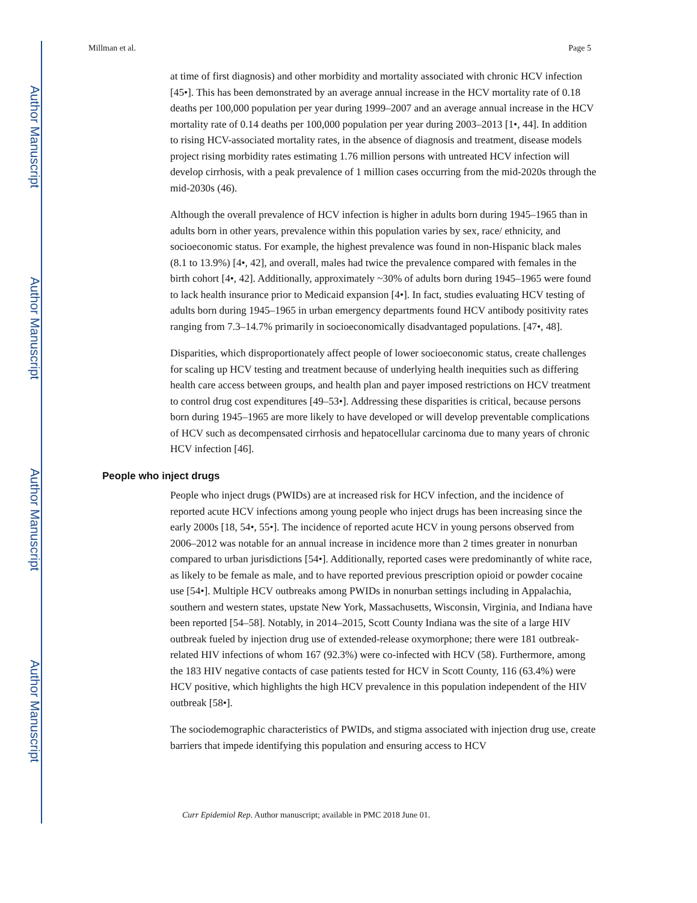Author Manuscript
Author Manuscript
Author Manuscript
Author Manuscript
Millman et al. Page 5
at time of first diagnosis) and other morbidity and mortality associated with chronic HCV infection [45•]. This has been demonstrated by an average annual increase in the HCV mortality rate of 0.18 deaths per 100,000 population per year during 1999–2007 and an average annual increase in the HCV mortality rate of 0.14 deaths per 100,000 population per year during 2003–2013 [1•, 44]. In addition to rising HCV-associated mortality rates, in the absence of diagnosis and treatment, disease models project rising morbidity rates estimating 1.76 million persons with untreated HCV infection will develop cirrhosis, with a peak prevalence of 1 million cases occurring from the mid-2020s through the mid-2030s (46).
Although the overall prevalence of HCV infection is higher in adults born during 1945–1965 than in adults born in other years, prevalence within this population varies by sex, race/ ethnicity, and socioeconomic status. For example, the highest prevalence was found in non-Hispanic black males (8.1 to 13.9%) [4•, 42], and overall, males had twice the prevalence compared with females in the birth cohort [4•, 42]. Additionally, approximately ~30% of adults born during 1945–1965 were found to lack health insurance prior to Medicaid expansion [4•]. In fact, studies evaluating HCV testing of adults born during 1945–1965 in urban emergency departments found HCV antibody positivity rates ranging from 7.3–14.7% primarily in socioeconomically disadvantaged populations. [47•, 48].
Disparities, which disproportionately affect people of lower socioeconomic status, create challenges for scaling up HCV testing and treatment because of underlying health inequities such as differing health care access between groups, and health plan and payer imposed restrictions on HCV treatment to control drug cost expenditures [49–53•]. Addressing these disparities is critical, because persons born during 1945–1965 are more likely to have developed or will develop preventable complications of HCV such as decompensated cirrhosis and hepatocellular carcinoma due to many years of chronic HCV infection [46].
People who inject drugs
People who inject drugs (PWIDs) are at increased risk for HCV infection, and the incidence of reported acute HCV infections among young people who inject drugs has been increasing since the early 2000s [18, 54•, 55•]. The incidence of reported acute HCV in young persons observed from 2006–2012 was notable for an annual increase in incidence more than 2 times greater in nonurban compared to urban jurisdictions [54•]. Additionally, reported cases were predominantly of white race, as likely to be female as male, and to have reported previous prescription opioid or powder cocaine use [54•]. Multiple HCV outbreaks among PWIDs in nonurban settings including in Appalachia, southern and western states, upstate New York, Massachusetts, Wisconsin, Virginia, and Indiana have been reported [54–58]. Notably, in 2014–2015, Scott County Indiana was the site of a large HIV outbreak fueled by injection drug use of extended-release oxymorphone; there were 181 outbreak-related HIV infections of whom 167 (92.3%) were co-infected with HCV (58). Furthermore, among the 183 HIV negative contacts of case patients tested for HCV in Scott County, 116 (63.4%) were HCV positive, which highlights the high HCV prevalence in this population independent of the HIV outbreak [58•].
The sociodemographic characteristics of PWIDs, and stigma associated with injection drug use, create barriers that impede identifying this population and ensuring access to HCV
Curr Epidemiol Rep. Author manuscript; available in PMC 2018 June 01.